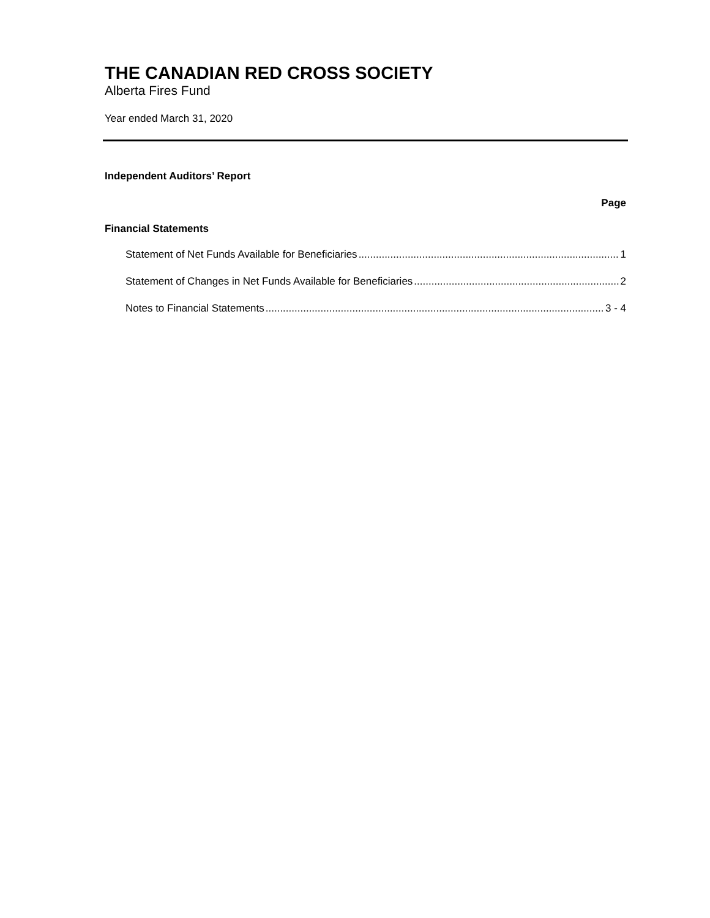THE CANADIAN RED CROSS SOCIETY
Alberta Fires Fund
Year ended March 31, 2020
Independent Auditors’ Report
Page
Financial Statements
Statement of Net Funds Available for Beneficiaries 1
Statement of Changes in Net Funds Available for Beneficiaries 2
Notes to Financial Statements 3 - 4